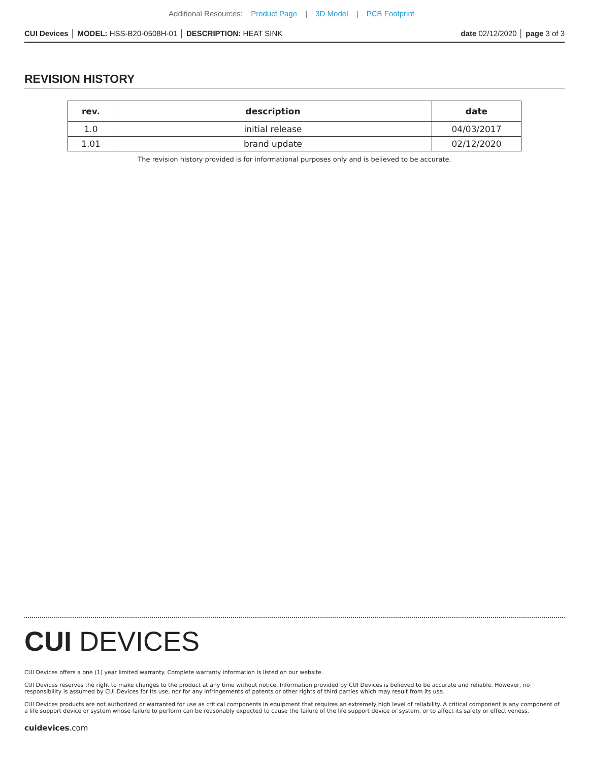Additional Resources: Product Page | 3D Model | PCB Footprint
CUI Devices │ MODEL: HSS-B20-0508H-01 │ DESCRIPTION: HEAT SINK date 02/12/2020 │ page 3 of 3
REVISION HISTORY
| rev. | description | date |
| --- | --- | --- |
| 1.0 | initial release | 04/03/2017 |
| 1.01 | brand update | 02/12/2020 |
The revision history provided is for informational purposes only and is believed to be accurate.
CUI DEVICES
CUI Devices offers a one (1) year limited warranty. Complete warranty information is listed on our website.
CUI Devices reserves the right to make changes to the product at any time without notice. Information provided by CUI Devices is believed to be accurate and reliable. However, no responsibility is assumed by CUI Devices for its use, nor for any infringements of patents or other rights of third parties which may result from its use.
CUI Devices products are not authorized or warranted for use as critical components in equipment that requires an extremely high level of reliability. A critical component is any component of a life support device or system whose failure to perform can be reasonably expected to cause the failure of the life support device or system, or to affect its safety or effectiveness.
cuidevices.com